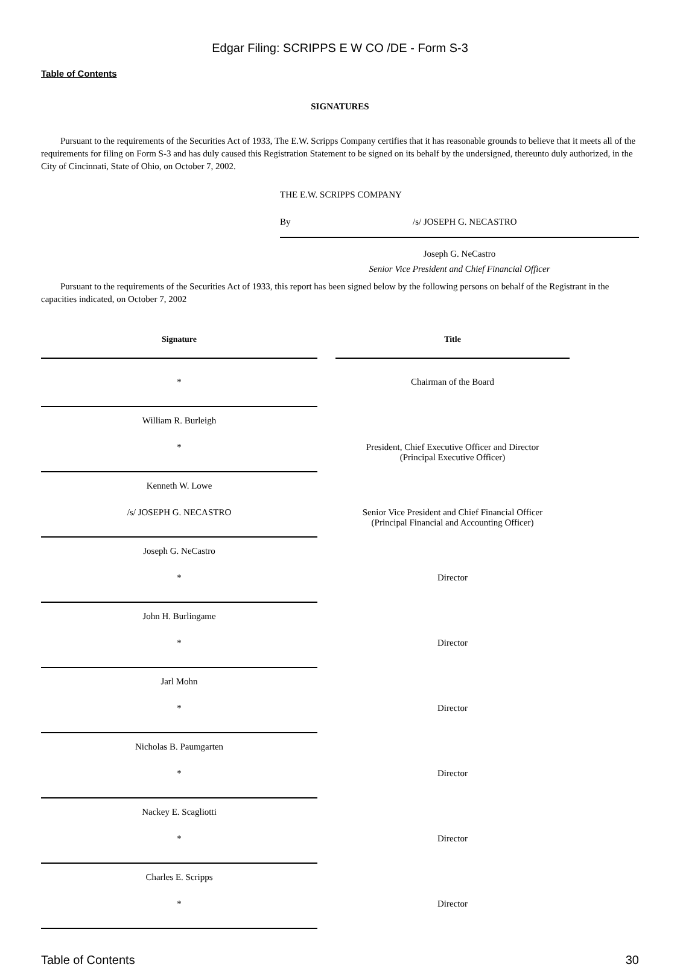Edgar Filing: SCRIPPS E W CO /DE - Form S-3
Table of Contents
SIGNATURES
Pursuant to the requirements of the Securities Act of 1933, The E.W. Scripps Company certifies that it has reasonable grounds to believe that it meets all of the requirements for filing on Form S-3 and has duly caused this Registration Statement to be signed on its behalf by the undersigned, thereunto duly authorized, in the City of Cincinnati, State of Ohio, on October 7, 2002.
THE E.W. SCRIPPS COMPANY
By /s/ JOSEPH G. NECASTRO
Joseph G. NeCastro
Senior Vice President and Chief Financial Officer
Pursuant to the requirements of the Securities Act of 1933, this report has been signed below by the following persons on behalf of the Registrant in the capacities indicated, on October 7, 2002
| Signature | | Title |
| * | | Chairman of the Board |
| William R. Burleigh | | |
| * | | President, Chief Executive Officer and Director (Principal Executive Officer) |
| Kenneth W. Lowe | | |
| /s/ JOSEPH G. NECASTRO | | Senior Vice President and Chief Financial Officer (Principal Financial and Accounting Officer) |
| Joseph G. NeCastro | | |
| * | | Director |
| John H. Burlingame | | |
| * | | Director |
| Jarl Mohn | | |
| * | | Director |
| Nicholas B. Paumgarten | | |
| * | | Director |
| Nackey E. Scagliotti | | |
| * | | Director |
| Charles E. Scripps | | |
| * | | Director |
Table of Contents 30